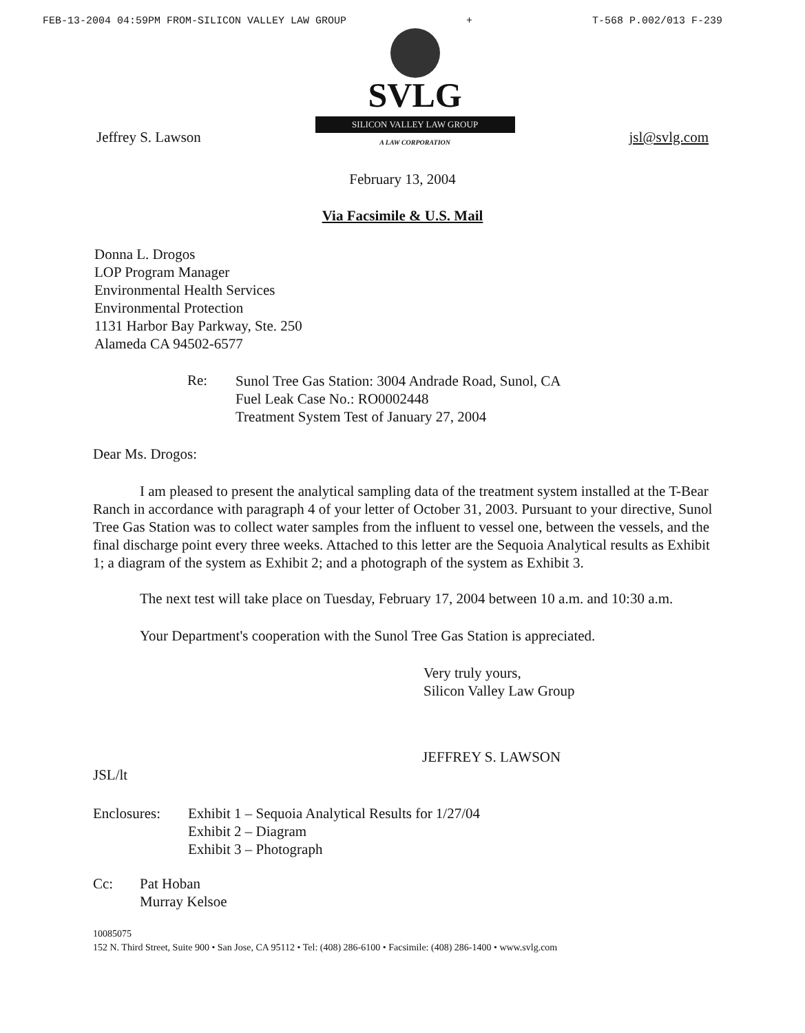FEB-13-2004 04:59PM FROM-SILICON VALLEY LAW GROUP + T-568 P.002/013 F-239
Jeffrey S. Lawson
SVLG
SILICON VALLEY LAW GROUP
A LAW CORPORATION
jsl@svlg.com
February 13, 2004
Via Facsimile & U.S. Mail
Donna L. Drogos
LOP Program Manager
Environmental Health Services
Environmental Protection
1131 Harbor Bay Parkway, Ste. 250
Alameda CA 94502-6577
Re: Sunol Tree Gas Station: 3004 Andrade Road, Sunol, CA
Fuel Leak Case No.: RO0002448
Treatment System Test of January 27, 2004
Dear Ms. Drogos:
I am pleased to present the analytical sampling data of the treatment system installed at the T-Bear Ranch in accordance with paragraph 4 of your letter of October 31, 2003. Pursuant to your directive, Sunol Tree Gas Station was to collect water samples from the influent to vessel one, between the vessels, and the final discharge point every three weeks. Attached to this letter are the Sequoia Analytical results as Exhibit 1; a diagram of the system as Exhibit 2; and a photograph of the system as Exhibit 3.
The next test will take place on Tuesday, February 17, 2004 between 10 a.m. and 10:30 a.m.
Your Department's cooperation with the Sunol Tree Gas Station is appreciated.
Very truly yours,
Silicon Valley Law Group
JEFFREY S. LAWSON
JSL/lt
Enclosures: Exhibit 1 – Sequoia Analytical Results for 1/27/04
Exhibit 2 – Diagram
Exhibit 3 – Photograph
Cc: Pat Hoban
Murray Kelsoe
10085075
152 N. Third Street, Suite 900 • San Jose, CA 95112 • Tel: (408) 286-6100 • Facsimile: (408) 286-1400 • www.svlg.com